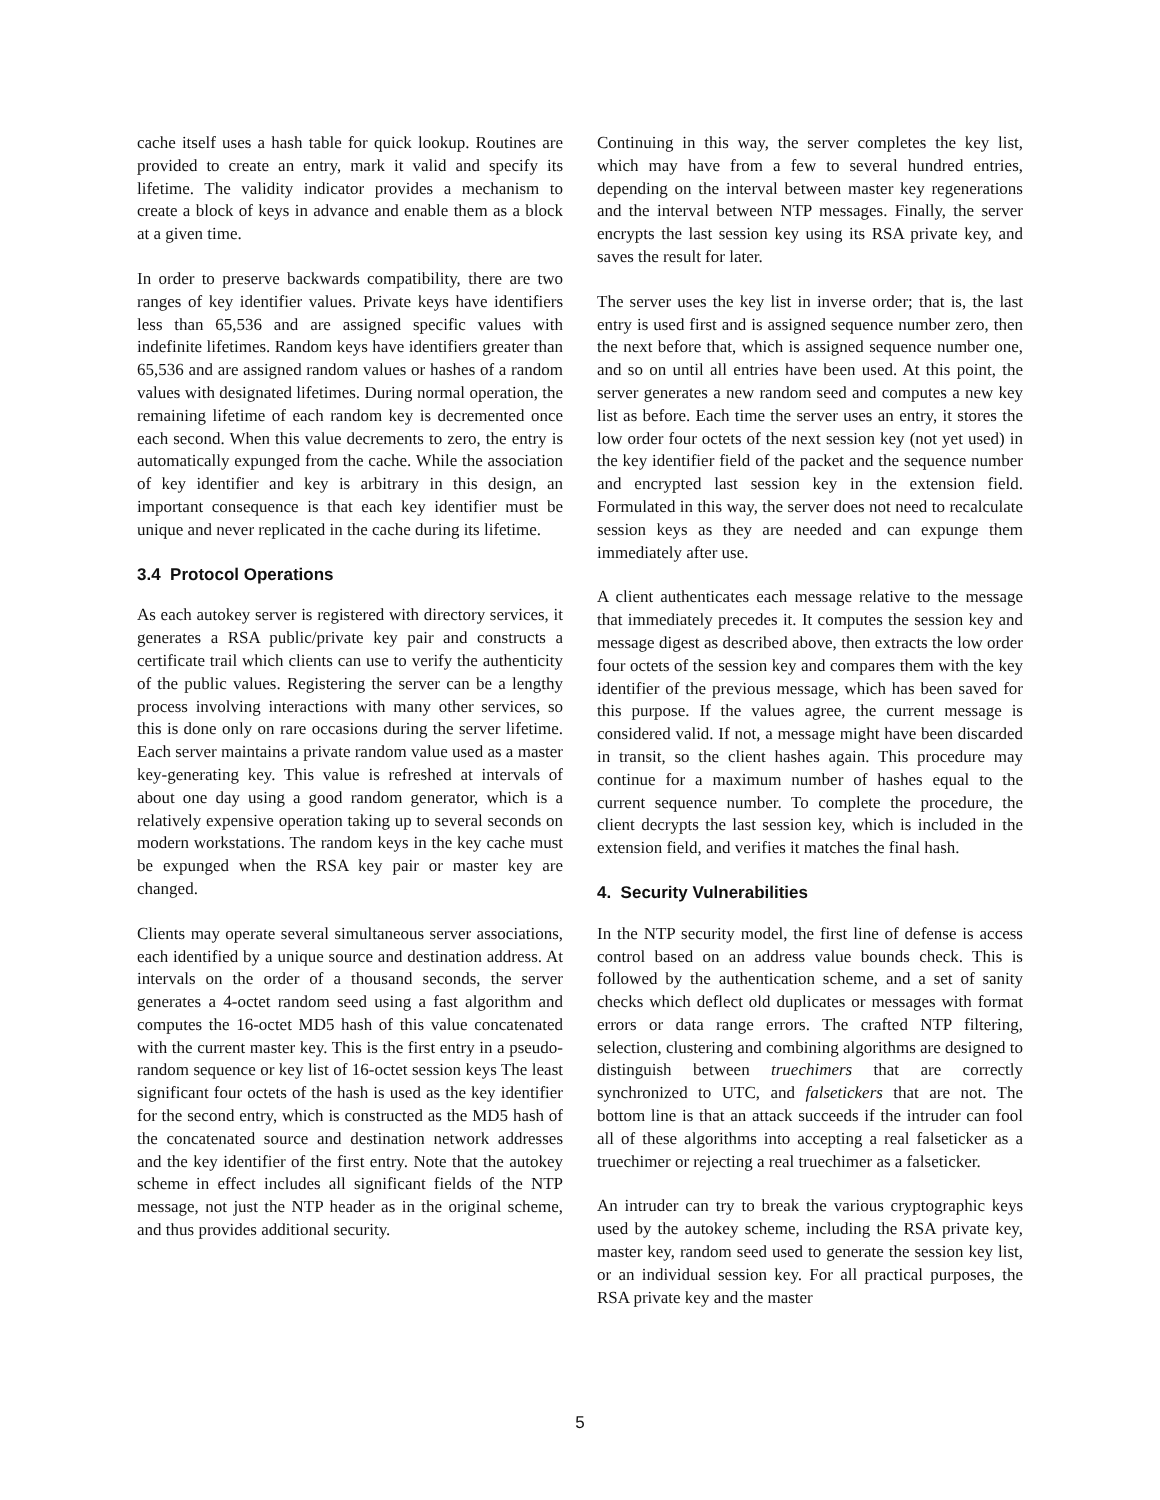cache itself uses a hash table for quick lookup. Routines are provided to create an entry, mark it valid and specify its lifetime. The validity indicator provides a mechanism to create a block of keys in advance and enable them as a block at a given time.
In order to preserve backwards compatibility, there are two ranges of key identifier values. Private keys have identifiers less than 65,536 and are assigned specific values with indefinite lifetimes. Random keys have identifiers greater than 65,536 and are assigned random values or hashes of a random values with designated lifetimes. During normal operation, the remaining lifetime of each random key is decremented once each second. When this value decrements to zero, the entry is automatically expunged from the cache. While the association of key identifier and key is arbitrary in this design, an important consequence is that each key identifier must be unique and never replicated in the cache during its lifetime.
3.4 Protocol Operations
As each autokey server is registered with directory services, it generates a RSA public/private key pair and constructs a certificate trail which clients can use to verify the authenticity of the public values. Registering the server can be a lengthy process involving interactions with many other services, so this is done only on rare occasions during the server lifetime. Each server maintains a private random value used as a master key-generating key. This value is refreshed at intervals of about one day using a good random generator, which is a relatively expensive operation taking up to several seconds on modern workstations. The random keys in the key cache must be expunged when the RSA key pair or master key are changed.
Clients may operate several simultaneous server associations, each identified by a unique source and destination address. At intervals on the order of a thousand seconds, the server generates a 4-octet random seed using a fast algorithm and computes the 16-octet MD5 hash of this value concatenated with the current master key. This is the first entry in a pseudo-random sequence or key list of 16-octet session keys The least significant four octets of the hash is used as the key identifier for the second entry, which is constructed as the MD5 hash of the concatenated source and destination network addresses and the key identifier of the first entry. Note that the autokey scheme in effect includes all significant fields of the NTP message, not just the NTP header as in the original scheme, and thus provides additional security.
Continuing in this way, the server completes the key list, which may have from a few to several hundred entries, depending on the interval between master key regenerations and the interval between NTP messages. Finally, the server encrypts the last session key using its RSA private key, and saves the result for later.
The server uses the key list in inverse order; that is, the last entry is used first and is assigned sequence number zero, then the next before that, which is assigned sequence number one, and so on until all entries have been used. At this point, the server generates a new random seed and computes a new key list as before. Each time the server uses an entry, it stores the low order four octets of the next session key (not yet used) in the key identifier field of the packet and the sequence number and encrypted last session key in the extension field. Formulated in this way, the server does not need to recalculate session keys as they are needed and can expunge them immediately after use.
A client authenticates each message relative to the message that immediately precedes it. It computes the session key and message digest as described above, then extracts the low order four octets of the session key and compares them with the key identifier of the previous message, which has been saved for this purpose. If the values agree, the current message is considered valid. If not, a message might have been discarded in transit, so the client hashes again. This procedure may continue for a maximum number of hashes equal to the current sequence number. To complete the procedure, the client decrypts the last session key, which is included in the extension field, and verifies it matches the final hash.
4. Security Vulnerabilities
In the NTP security model, the first line of defense is access control based on an address value bounds check. This is followed by the authentication scheme, and a set of sanity checks which deflect old duplicates or messages with format errors or data range errors. The crafted NTP filtering, selection, clustering and combining algorithms are designed to distinguish between truechimers that are correctly synchronized to UTC, and falsetickers that are not. The bottom line is that an attack succeeds if the intruder can fool all of these algorithms into accepting a real falseticker as a truechimer or rejecting a real truechimer as a falseticker.
An intruder can try to break the various cryptographic keys used by the autokey scheme, including the RSA private key, master key, random seed used to generate the session key list, or an individual session key. For all practical purposes, the RSA private key and the master
5